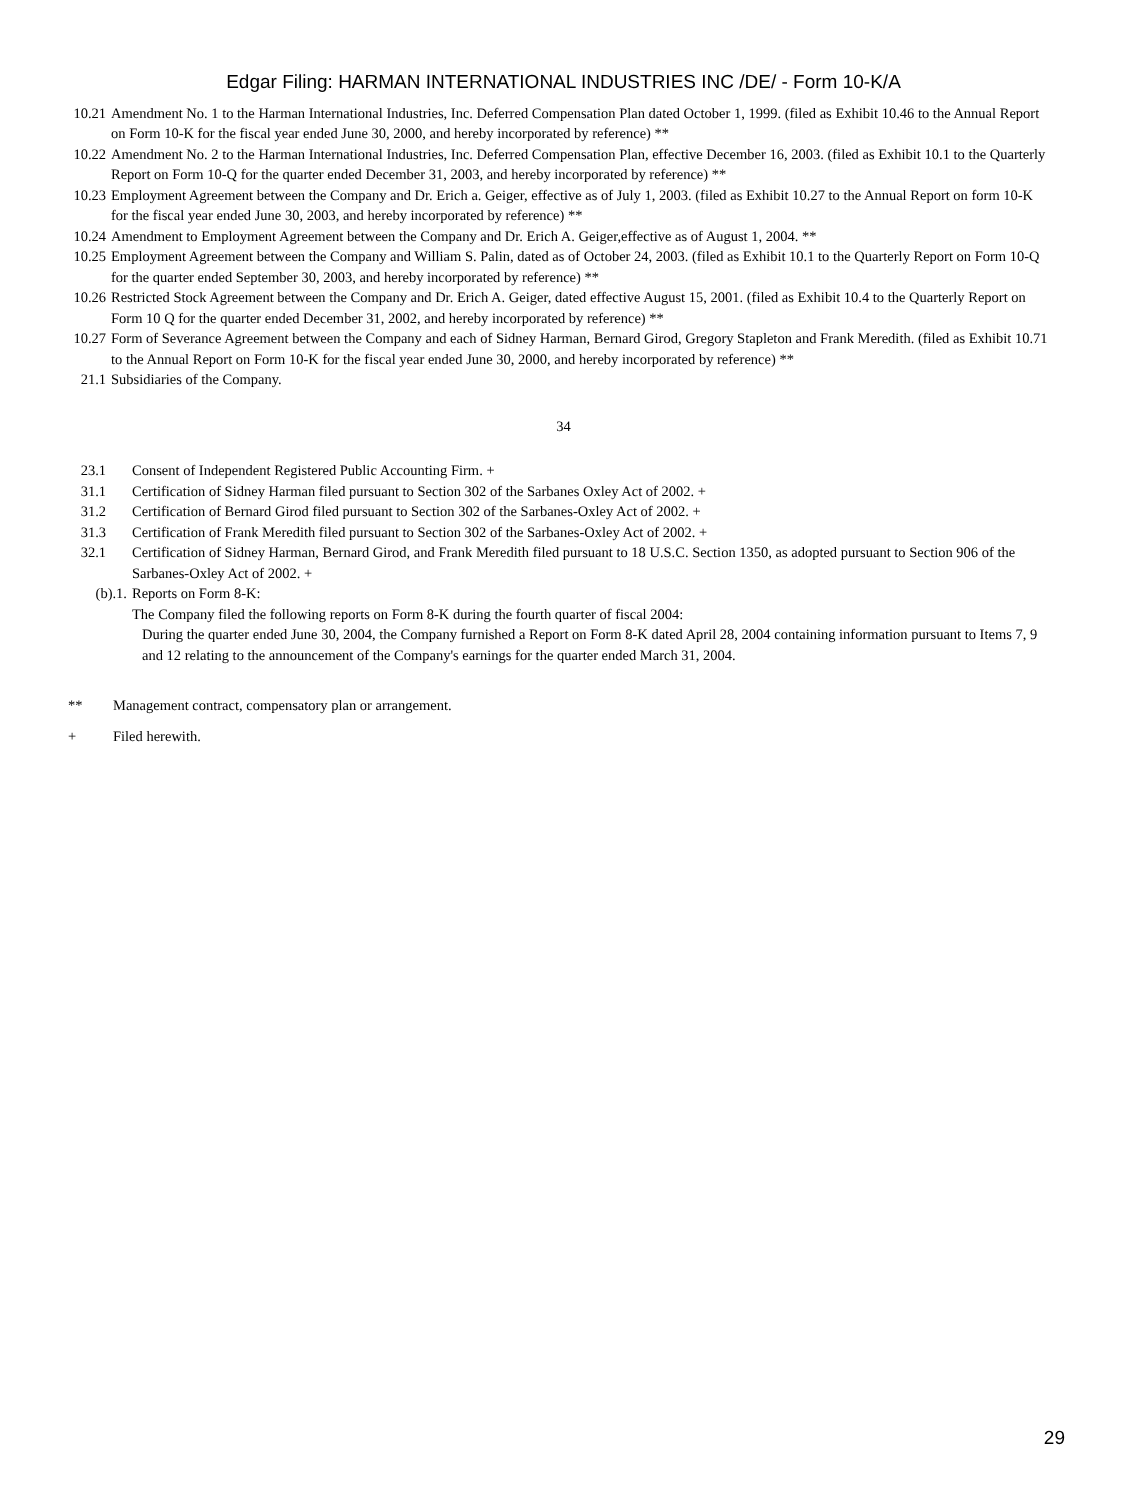Edgar Filing: HARMAN INTERNATIONAL INDUSTRIES INC /DE/ - Form 10-K/A
10.21 Amendment No. 1 to the Harman International Industries, Inc. Deferred Compensation Plan dated October 1, 1999. (filed as Exhibit 10.46 to the Annual Report on Form 10-K for the fiscal year ended June 30, 2000, and hereby incorporated by reference) **
10.22 Amendment No. 2 to the Harman International Industries, Inc. Deferred Compensation Plan, effective December 16, 2003. (filed as Exhibit 10.1 to the Quarterly Report on Form 10-Q for the quarter ended December 31, 2003, and hereby incorporated by reference) **
10.23 Employment Agreement between the Company and Dr. Erich a. Geiger, effective as of July 1, 2003. (filed as Exhibit 10.27 to the Annual Report on form 10-K for the fiscal year ended June 30, 2003, and hereby incorporated by reference) **
10.24 Amendment to Employment Agreement between the Company and Dr. Erich A. Geiger,effective as of August 1, 2004. **
10.25 Employment Agreement between the Company and William S. Palin, dated as of October 24, 2003. (filed as Exhibit 10.1 to the Quarterly Report on Form 10-Q for the quarter ended September 30, 2003, and hereby incorporated by reference) **
10.26 Restricted Stock Agreement between the Company and Dr. Erich A. Geiger, dated effective August 15, 2001. (filed as Exhibit 10.4 to the Quarterly Report on Form 10 Q for the quarter ended December 31, 2002, and hereby incorporated by reference) **
10.27 Form of Severance Agreement between the Company and each of Sidney Harman, Bernard Girod, Gregory Stapleton and Frank Meredith. (filed as Exhibit 10.71 to the Annual Report on Form 10-K for the fiscal year ended June 30, 2000, and hereby incorporated by reference) **
21.1 Subsidiaries of the Company.
34
23.1 Consent of Independent Registered Public Accounting Firm. +
31.1 Certification of Sidney Harman filed pursuant to Section 302 of the Sarbanes Oxley Act of 2002. +
31.2 Certification of Bernard Girod filed pursuant to Section 302 of the Sarbanes-Oxley Act of 2002. +
31.3 Certification of Frank Meredith filed pursuant to Section 302 of the Sarbanes-Oxley Act of 2002. +
32.1 Certification of Sidney Harman, Bernard Girod, and Frank Meredith filed pursuant to 18 U.S.C. Section 1350, as adopted pursuant to Section 906 of the Sarbanes-Oxley Act of 2002. +
(b).1. Reports on Form 8-K:
The Company filed the following reports on Form 8-K during the fourth quarter of fiscal 2004:
During the quarter ended June 30, 2004, the Company furnished a Report on Form 8-K dated April 28, 2004 containing information pursuant to Items 7, 9 and 12 relating to the announcement of the Company's earnings for the quarter ended March 31, 2004.
** Management contract, compensatory plan or arrangement.
+ Filed herewith.
29